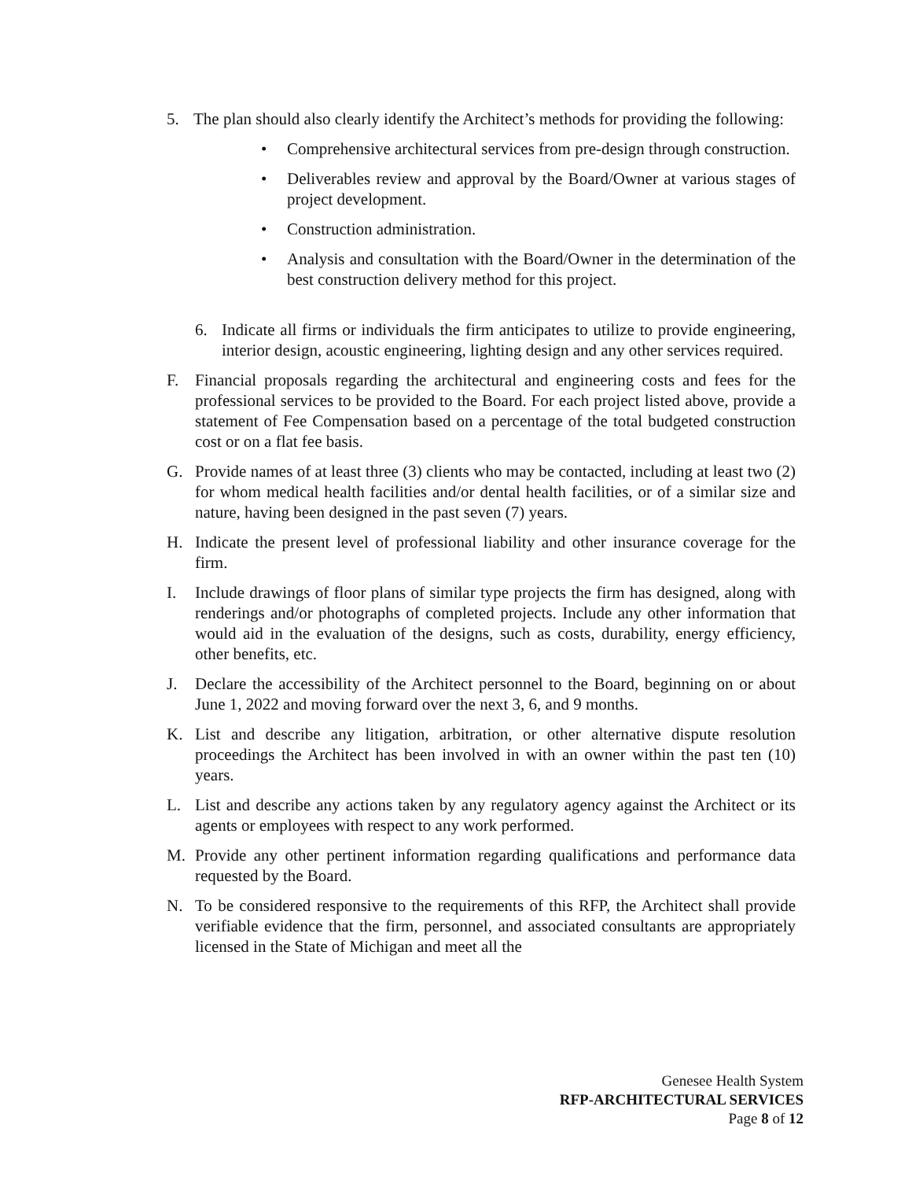5. The plan should also clearly identify the Architect’s methods for providing the following:
• Comprehensive architectural services from pre-design through construction.
• Deliverables review and approval by the Board/Owner at various stages of project development.
• Construction administration.
• Analysis and consultation with the Board/Owner in the determination of the best construction delivery method for this project.
6. Indicate all firms or individuals the firm anticipates to utilize to provide engineering, interior design, acoustic engineering, lighting design and any other services required.
F. Financial proposals regarding the architectural and engineering costs and fees for the professional services to be provided to the Board. For each project listed above, provide a statement of Fee Compensation based on a percentage of the total budgeted construction cost or on a flat fee basis.
G. Provide names of at least three (3) clients who may be contacted, including at least two (2) for whom medical health facilities and/or dental health facilities, or of a similar size and nature, having been designed in the past seven (7) years.
H. Indicate the present level of professional liability and other insurance coverage for the firm.
I. Include drawings of floor plans of similar type projects the firm has designed, along with renderings and/or photographs of completed projects. Include any other information that would aid in the evaluation of the designs, such as costs, durability, energy efficiency, other benefits, etc.
J. Declare the accessibility of the Architect personnel to the Board, beginning on or about June 1, 2022 and moving forward over the next 3, 6, and 9 months.
K. List and describe any litigation, arbitration, or other alternative dispute resolution proceedings the Architect has been involved in with an owner within the past ten (10) years.
L. List and describe any actions taken by any regulatory agency against the Architect or its agents or employees with respect to any work performed.
M. Provide any other pertinent information regarding qualifications and performance data requested by the Board.
N. To be considered responsive to the requirements of this RFP, the Architect shall provide verifiable evidence that the firm, personnel, and associated consultants are appropriately licensed in the State of Michigan and meet all the
Genesee Health System
RFP-ARCHITECTURAL SERVICES
Page 8 of 12